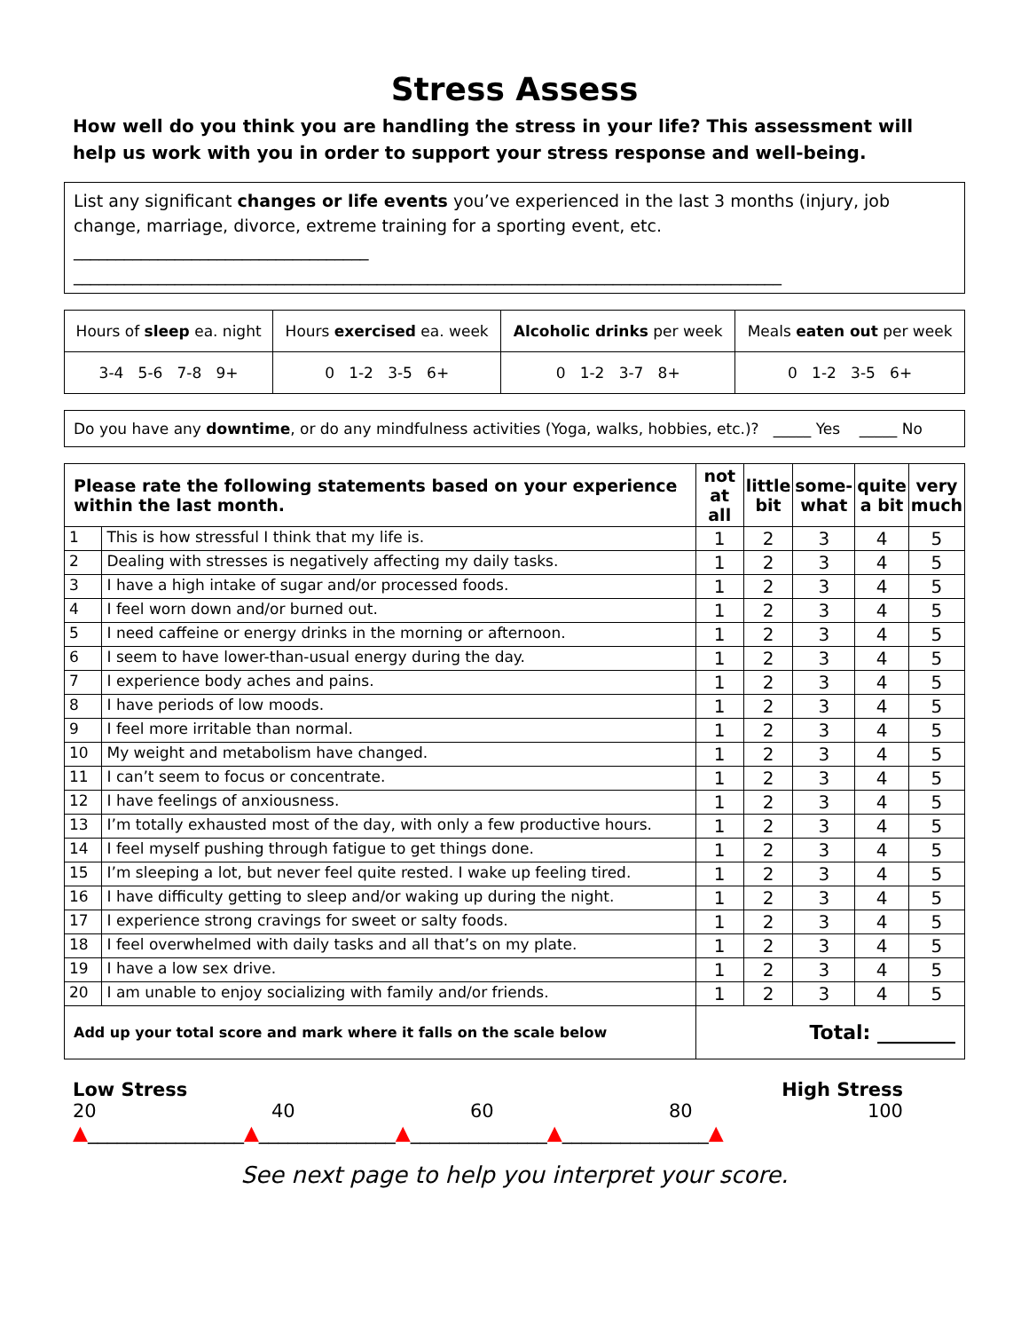Stress Assess
How well do you think you are handling the stress in your life? This assessment will help us work with you in order to support your stress response and well-being.
List any significant changes or life events you’ve experienced in the last 3 months (injury, job change, marriage, divorce, extreme training for a sporting event, etc. ___________________________________
____________________________________________________________________________________
| Hours of sleep ea. night | Hours exercised ea. week | Alcoholic drinks per week | Meals eaten out per week |
| 3-4 5-6 7-8 9+ | 0 1-2 3-5 6+ | 0 1-2 3-7 8+ | 0 1-2 3-5 6+ |
Do you have any downtime, or do any mindfulness activities (Yoga, walks, hobbies, etc.)? _____ Yes _____ No
| Please rate the following statements based on your experience within the last month. | | not at all | little bit | some- what | quite a bit | very much |
| --- | --- | --- | --- | --- | --- | --- |
| 1 | This is how stressful I think that my life is. | 1 | 2 | 3 | 4 | 5 |
| 2 | Dealing with stresses is negatively affecting my daily tasks. | 1 | 2 | 3 | 4 | 5 |
| 3 | I have a high intake of sugar and/or processed foods. | 1 | 2 | 3 | 4 | 5 |
| 4 | I feel worn down and/or burned out. | 1 | 2 | 3 | 4 | 5 |
| 5 | I need caffeine or energy drinks in the morning or afternoon. | 1 | 2 | 3 | 4 | 5 |
| 6 | I seem to have lower-than-usual energy during the day. | 1 | 2 | 3 | 4 | 5 |
| 7 | I experience body aches and pains. | 1 | 2 | 3 | 4 | 5 |
| 8 | I have periods of low moods. | 1 | 2 | 3 | 4 | 5 |
| 9 | I feel more irritable than normal. | 1 | 2 | 3 | 4 | 5 |
| 10 | My weight and metabolism have changed. | 1 | 2 | 3 | 4 | 5 |
| 11 | I can’t seem to focus or concentrate. | 1 | 2 | 3 | 4 | 5 |
| 12 | I have feelings of anxiousness. | 1 | 2 | 3 | 4 | 5 |
| 13 | I’m totally exhausted most of the day, with only a few productive hours. | 1 | 2 | 3 | 4 | 5 |
| 14 | I feel myself pushing through fatigue to get things done. | 1 | 2 | 3 | 4 | 5 |
| 15 | I’m sleeping a lot, but never feel quite rested. I wake up feeling tired. | 1 | 2 | 3 | 4 | 5 |
| 16 | I have difficulty getting to sleep and/or waking up during the night. | 1 | 2 | 3 | 4 | 5 |
| 17 | I experience strong cravings for sweet or salty foods. | 1 | 2 | 3 | 4 | 5 |
| 18 | I feel overwhelmed with daily tasks and all that’s on my plate. | 1 | 2 | 3 | 4 | 5 |
| 19 | I have a low sex drive. | 1 | 2 | 3 | 4 | 5 |
| 20 | I am unable to enjoy socializing with family and/or friends. | 1 | 2 | 3 | 4 | 5 |
| Add up your total score and mark where it falls on the scale below | | Total: ________ | | | | |
Low Stress High Stress
20 40 60 80 100
▲________________▲______________▲______________▲_______________▲
See next page to help you interpret your score.